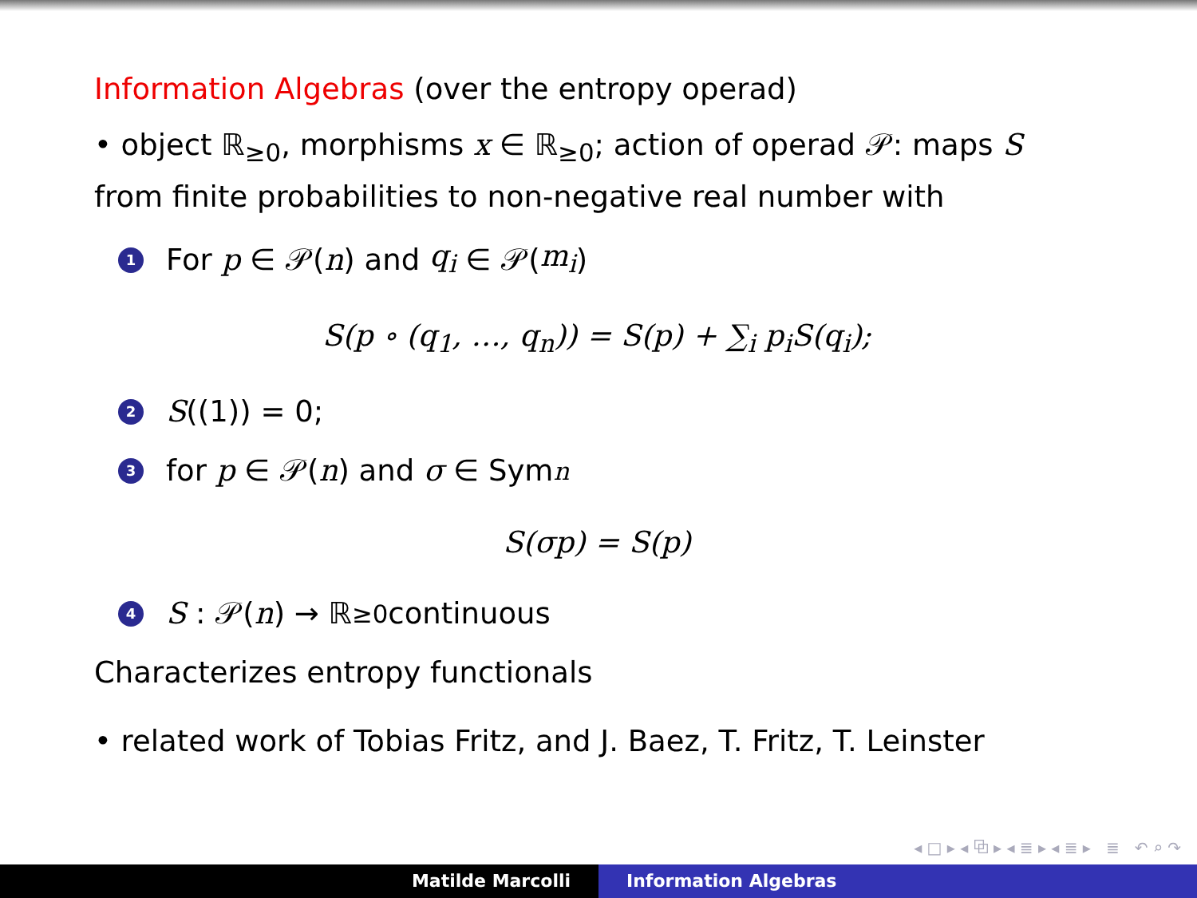Information Algebras (over the entropy operad)
• object ℝ<sub>≥0</sub>, morphisms x ∈ ℝ<sub>≥0</sub>; action of operad 𝒫: maps S from finite probabilities to non-negative real number with
1 For p ∈ 𝒫(n) and q<sub>i</sub> ∈ 𝒫(m<sub>i</sub>)
S(p ∘ (q<sub>1</sub>, …, q<sub>n</sub>)) = S(p) + ∑<sub>i</sub> p<sub>i</sub>S(q<sub>i</sub>);
2 S ((1)) = 0;
3 for p ∈ 𝒫(n) and σ ∈ Sym<sub>n</sub>
S(σp) = S(p)
4 S : 𝒫(n) → ℝ<sub>≥0</sub> continuous
Characterizes entropy functionals
• related work of Tobias Fritz, and J. Baez, T. Fritz, T. Leinster
◂ □ ▸ ◂ ⧉ ▸ ◂ ≣ ▸ ◂ ≣ ▸ ≣ ↶ ⌕ ↷
Matilde Marcolli Information Algebras